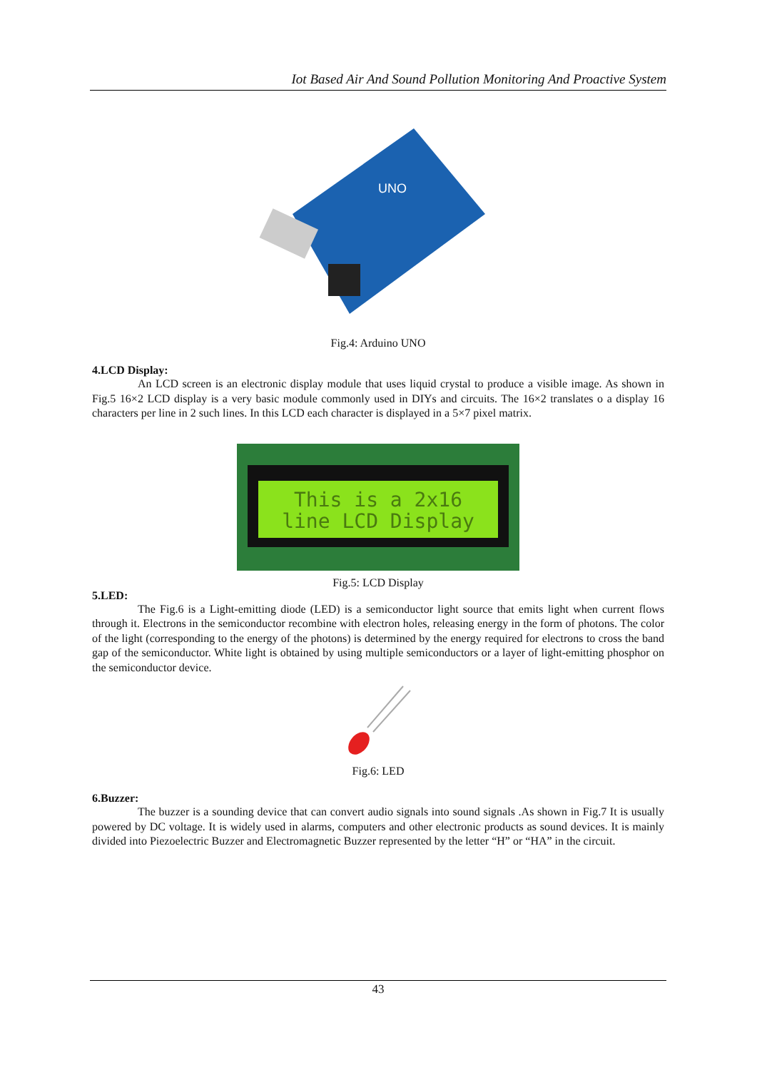Iot Based Air And Sound Pollution Monitoring And Proactive System
UNO
Fig.4: Arduino UNO
4.LCD Display:
An LCD screen is an electronic display module that uses liquid crystal to produce a visible image. As shown in Fig.5 16×2 LCD display is a very basic module commonly used in DIYs and circuits. The 16×2 translates o a display 16 characters per line in 2 such lines. In this LCD each character is displayed in a 5×7 pixel matrix.
This is a 2x16
line LCD Display
Fig.5: LCD Display
5.LED:
The Fig.6 is a Light-emitting diode (LED) is a semiconductor light source that emits light when current flows through it. Electrons in the semiconductor recombine with electron holes, releasing energy in the form of photons. The color of the light (corresponding to the energy of the photons) is determined by the energy required for electrons to cross the band gap of the semiconductor. White light is obtained by using multiple semiconductors or a layer of light-emitting phosphor on the semiconductor device.
Fig.6: LED
6.Buzzer:
The buzzer is a sounding device that can convert audio signals into sound signals .As shown in Fig.7 It is usually powered by DC voltage. It is widely used in alarms, computers and other electronic products as sound devices. It is mainly divided into Piezoelectric Buzzer and Electromagnetic Buzzer represented by the letter “H” or “HA” in the circuit.
43